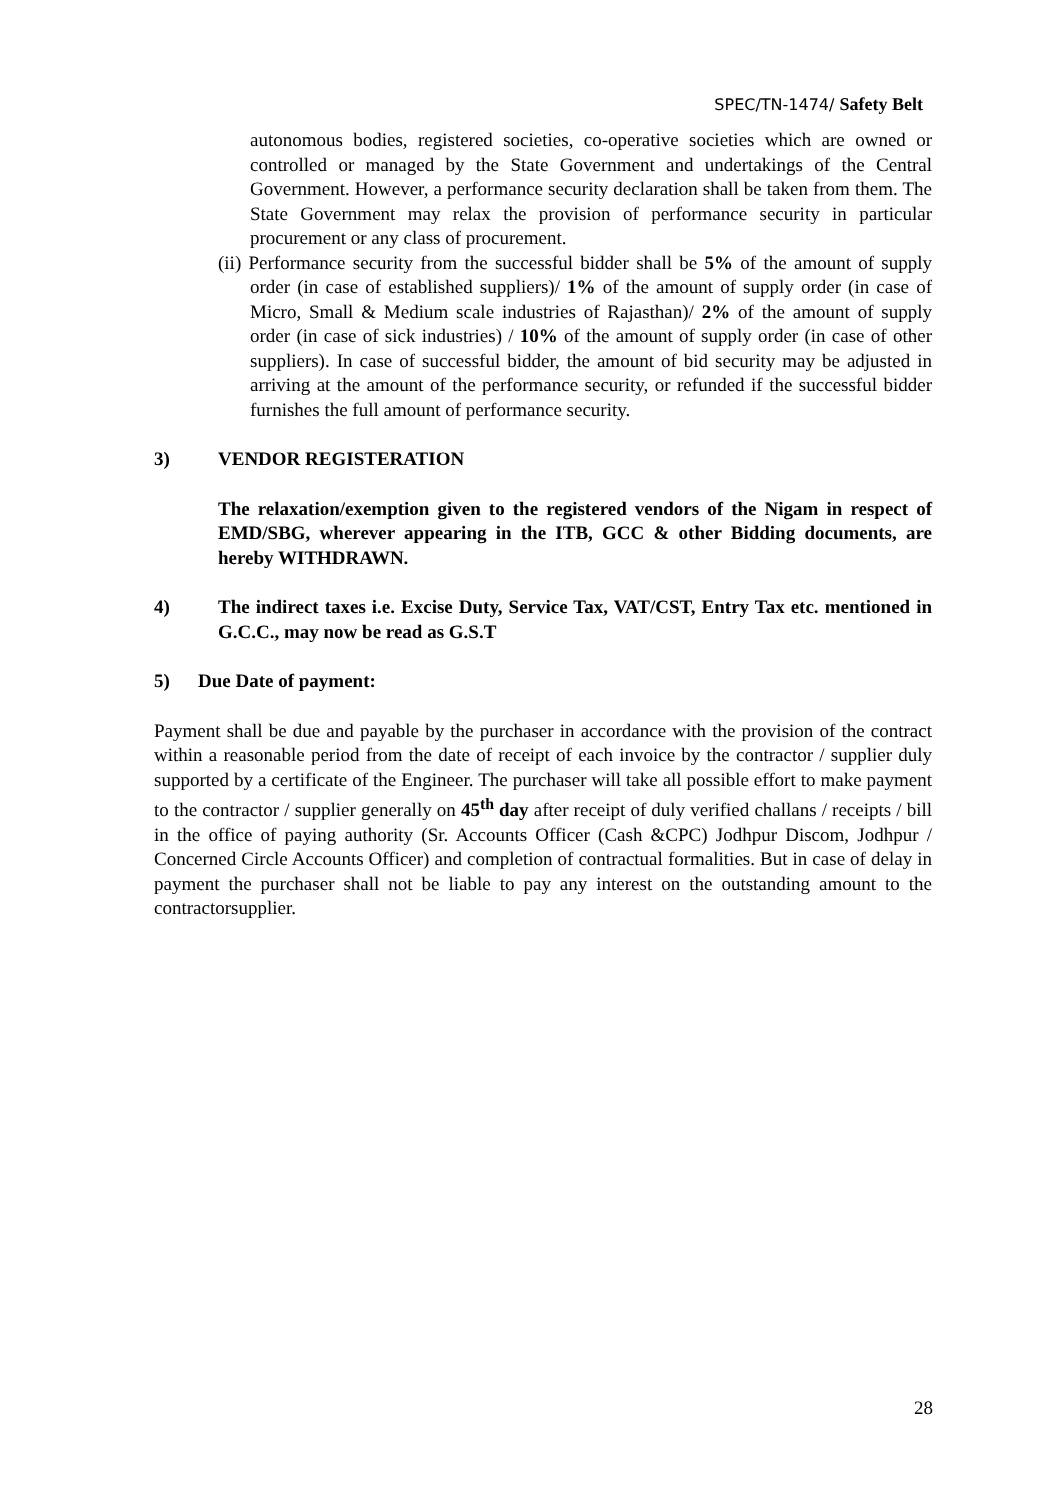SPEC/TN-1474/ Safety Belt
autonomous bodies, registered societies, co-operative societies which are owned or controlled or managed by the State Government and undertakings of the Central Government. However, a performance security declaration shall be taken from them. The State Government may relax the provision of performance security in particular procurement or any class of procurement.
(ii) Performance security from the successful bidder shall be 5% of the amount of supply order (in case of established suppliers)/ 1% of the amount of supply order (in case of Micro, Small & Medium scale industries of Rajasthan)/ 2% of the amount of supply order (in case of sick industries) / 10% of the amount of supply order (in case of other suppliers). In case of successful bidder, the amount of bid security may be adjusted in arriving at the amount of the performance security, or refunded if the successful bidder furnishes the full amount of performance security.
3) VENDOR REGISTERATION
The relaxation/exemption given to the registered vendors of the Nigam in respect of EMD/SBG, wherever appearing in the ITB, GCC & other Bidding documents, are hereby WITHDRAWN.
4) The indirect taxes i.e. Excise Duty, Service Tax, VAT/CST, Entry Tax etc. mentioned in G.C.C., may now be read as G.S.T
5) Due Date of payment:
Payment shall be due and payable by the purchaser in accordance with the provision of the contract within a reasonable period from the date of receipt of each invoice by the contractor / supplier duly supported by a certificate of the Engineer. The purchaser will take all possible effort to make payment to the contractor / supplier generally on 45<sup>th</sup> day after receipt of duly verified challans / receipts / bill in the office of paying authority (Sr. Accounts Officer (Cash &CPC) Jodhpur Discom, Jodhpur / Concerned Circle Accounts Officer) and completion of contractual formalities. But in case of delay in payment the purchaser shall not be liable to pay any interest on the outstanding amount to the contractorsupplier.
28